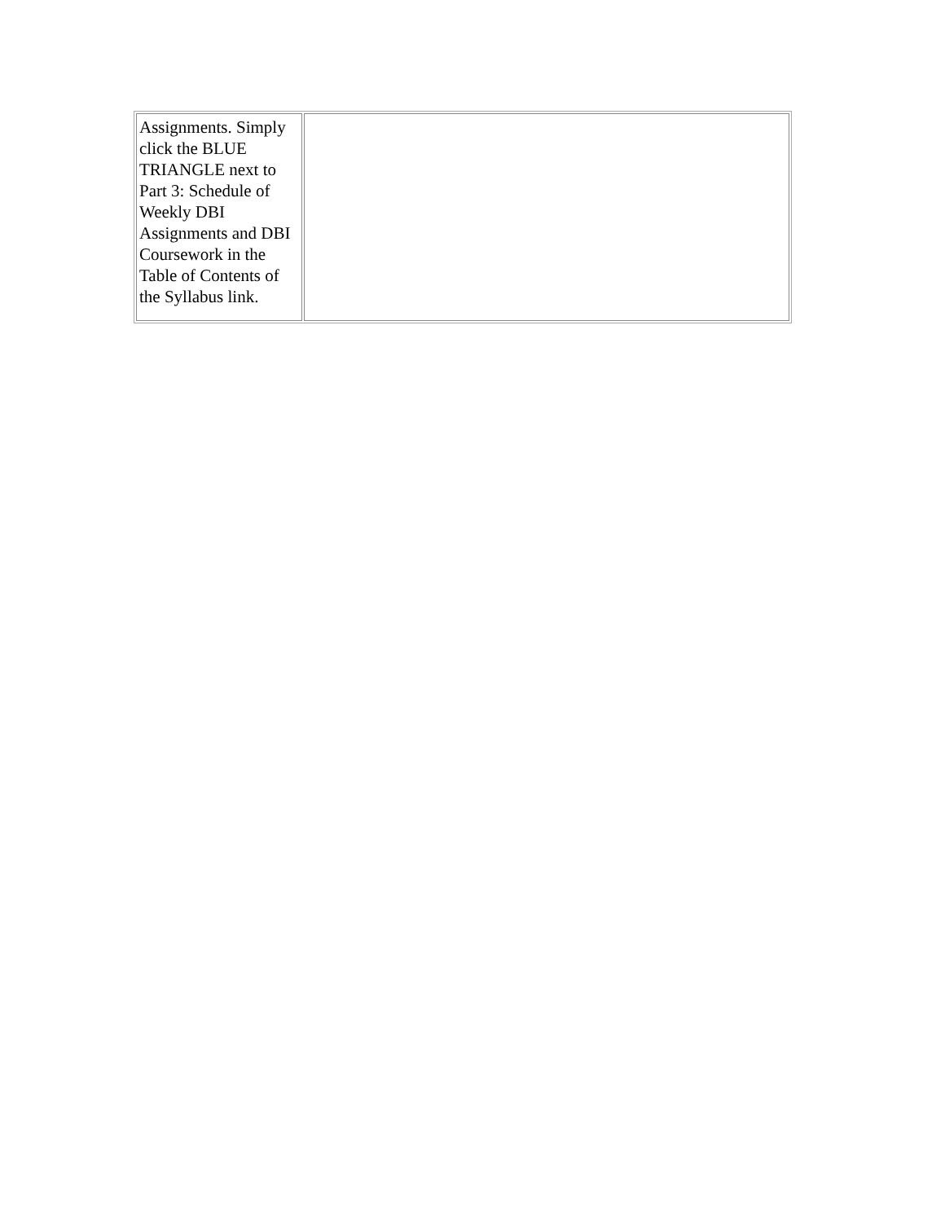| Assignments. Simply click the BLUE TRIANGLE next to Part 3: Schedule of Weekly DBI Assignments and DBI Coursework in the Table of Contents of the Syllabus link. | |